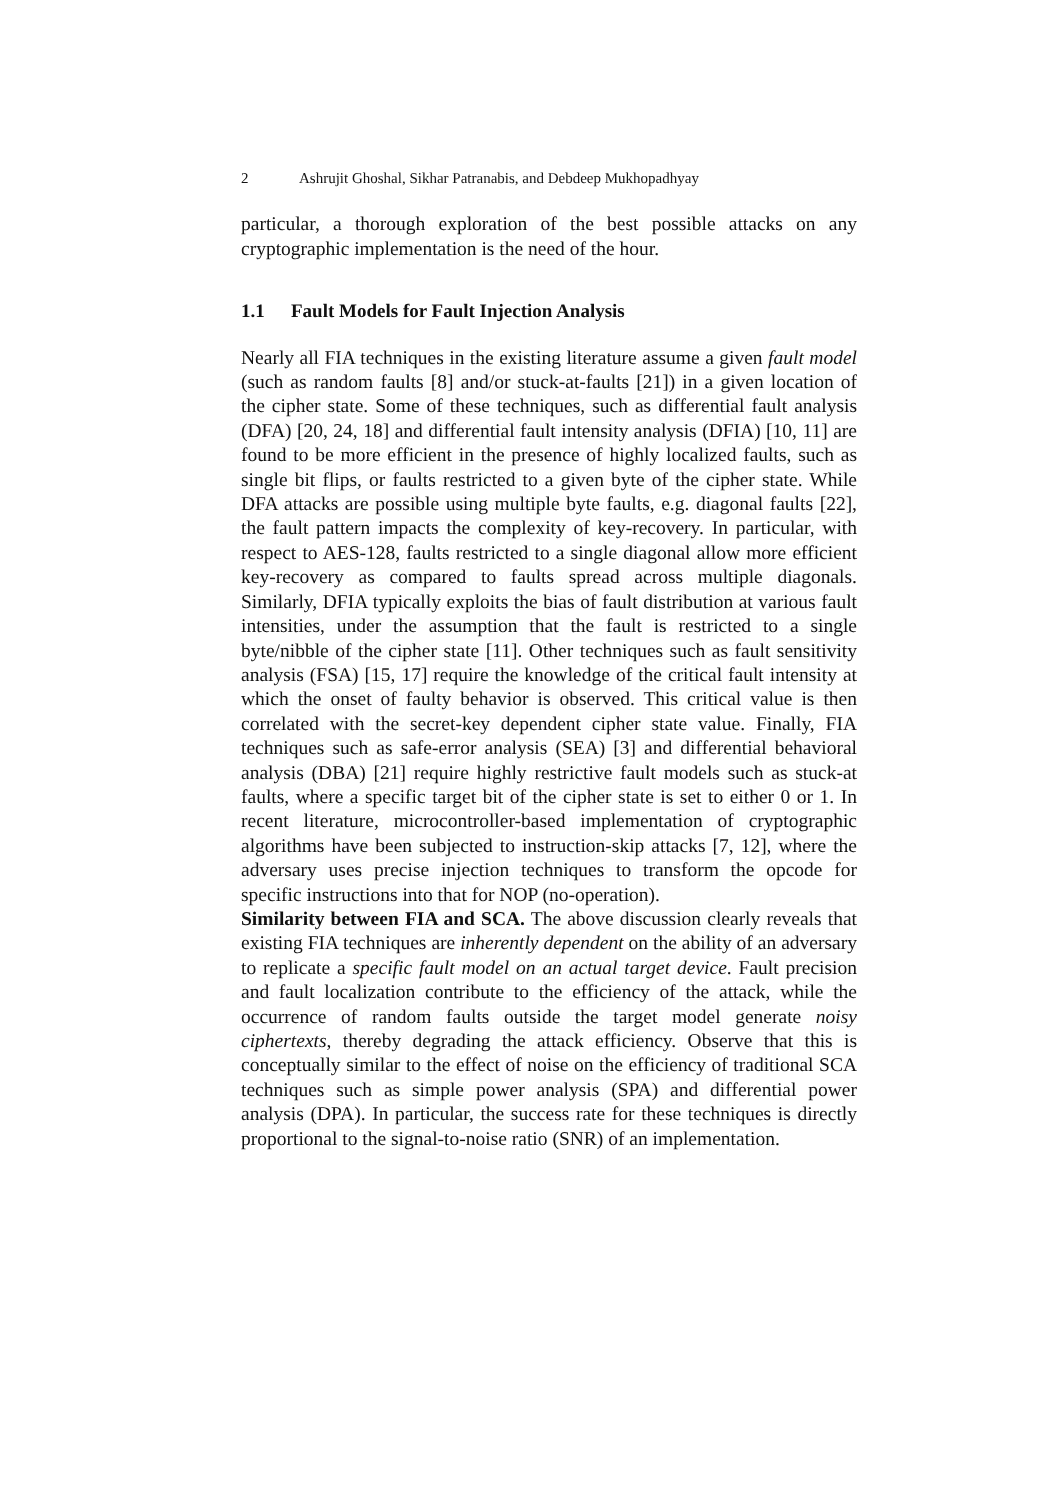2 Ashrujit Ghoshal, Sikhar Patranabis, and Debdeep Mukhopadhyay
particular, a thorough exploration of the best possible attacks on any cryptographic implementation is the need of the hour.
1.1 Fault Models for Fault Injection Analysis
Nearly all FIA techniques in the existing literature assume a given fault model (such as random faults [8] and/or stuck-at-faults [21]) in a given location of the cipher state. Some of these techniques, such as differential fault analysis (DFA) [20, 24, 18] and differential fault intensity analysis (DFIA) [10, 11] are found to be more efficient in the presence of highly localized faults, such as single bit flips, or faults restricted to a given byte of the cipher state. While DFA attacks are possible using multiple byte faults, e.g. diagonal faults [22], the fault pattern impacts the complexity of key-recovery. In particular, with respect to AES-128, faults restricted to a single diagonal allow more efficient key-recovery as compared to faults spread across multiple diagonals. Similarly, DFIA typically exploits the bias of fault distribution at various fault intensities, under the assumption that the fault is restricted to a single byte/nibble of the cipher state [11]. Other techniques such as fault sensitivity analysis (FSA) [15, 17] require the knowledge of the critical fault intensity at which the onset of faulty behavior is observed. This critical value is then correlated with the secret-key dependent cipher state value. Finally, FIA techniques such as safe-error analysis (SEA) [3] and differential behavioral analysis (DBA) [21] require highly restrictive fault models such as stuck-at faults, where a specific target bit of the cipher state is set to either 0 or 1. In recent literature, microcontroller-based implementation of cryptographic algorithms have been subjected to instruction-skip attacks [7, 12], where the adversary uses precise injection techniques to transform the opcode for specific instructions into that for NOP (no-operation).
Similarity between FIA and SCA. The above discussion clearly reveals that existing FIA techniques are inherently dependent on the ability of an adversary to replicate a specific fault model on an actual target device. Fault precision and fault localization contribute to the efficiency of the attack, while the occurrence of random faults outside the target model generate noisy ciphertexts, thereby degrading the attack efficiency. Observe that this is conceptually similar to the effect of noise on the efficiency of traditional SCA techniques such as simple power analysis (SPA) and differential power analysis (DPA). In particular, the success rate for these techniques is directly proportional to the signal-to-noise ratio (SNR) of an implementation.